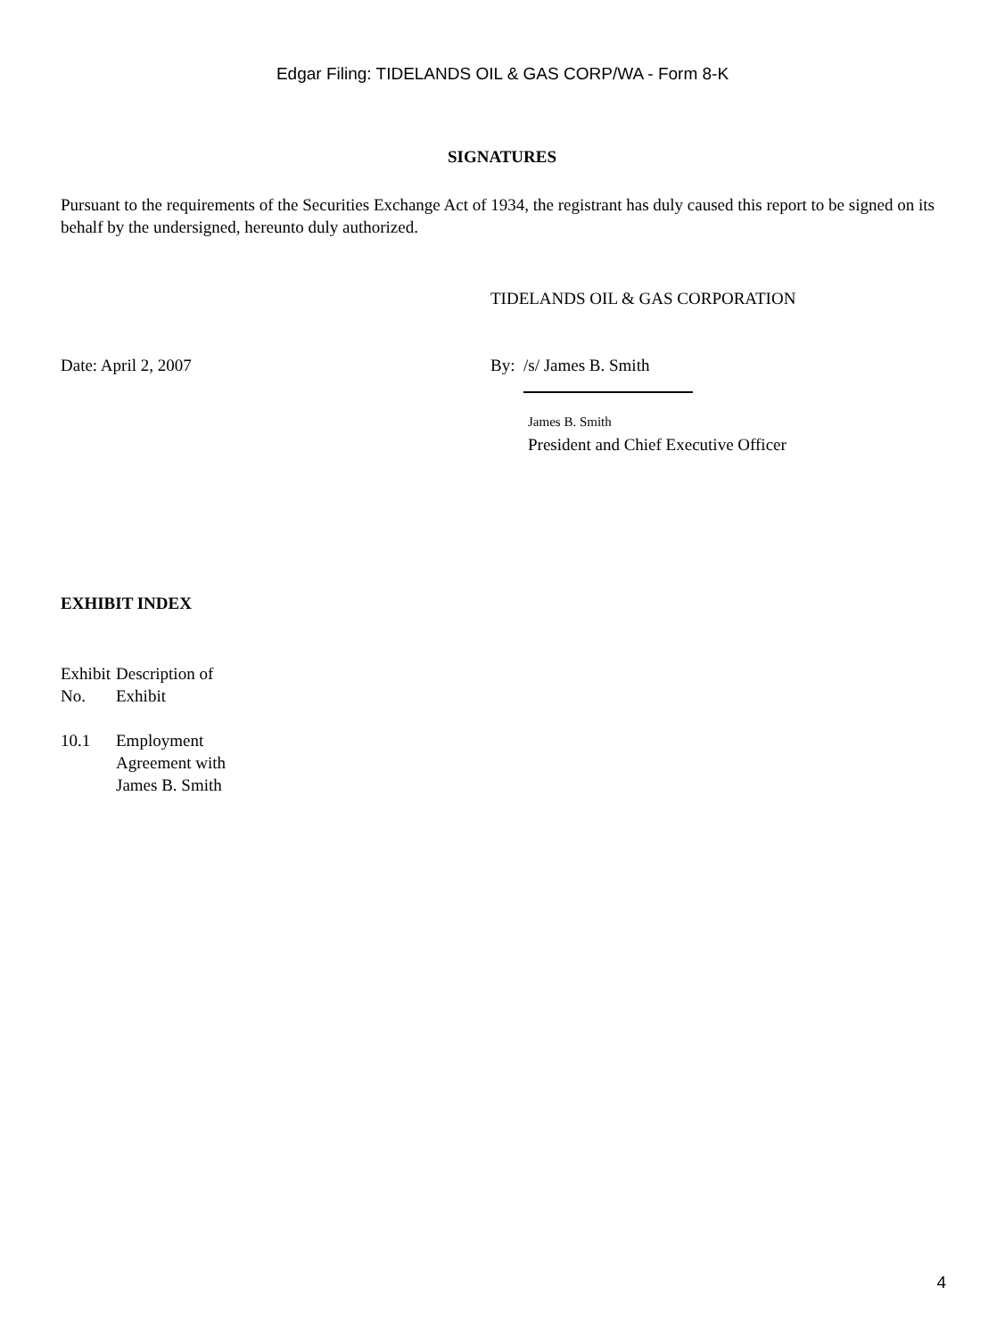Edgar Filing: TIDELANDS OIL & GAS CORP/WA - Form 8-K
SIGNATURES
Pursuant to the requirements of the Securities Exchange Act of 1934, the registrant has duly caused this report to be signed on its behalf by the undersigned, hereunto duly authorized.
TIDELANDS OIL & GAS CORPORATION
Date: April 2, 2007 By: /s/ James B. Smith
James B. Smith
President and Chief Executive Officer
EXHIBIT INDEX
| Exhibit No. | Description of Exhibit |
| 10.1 | Employment Agreement with James B. Smith |
4